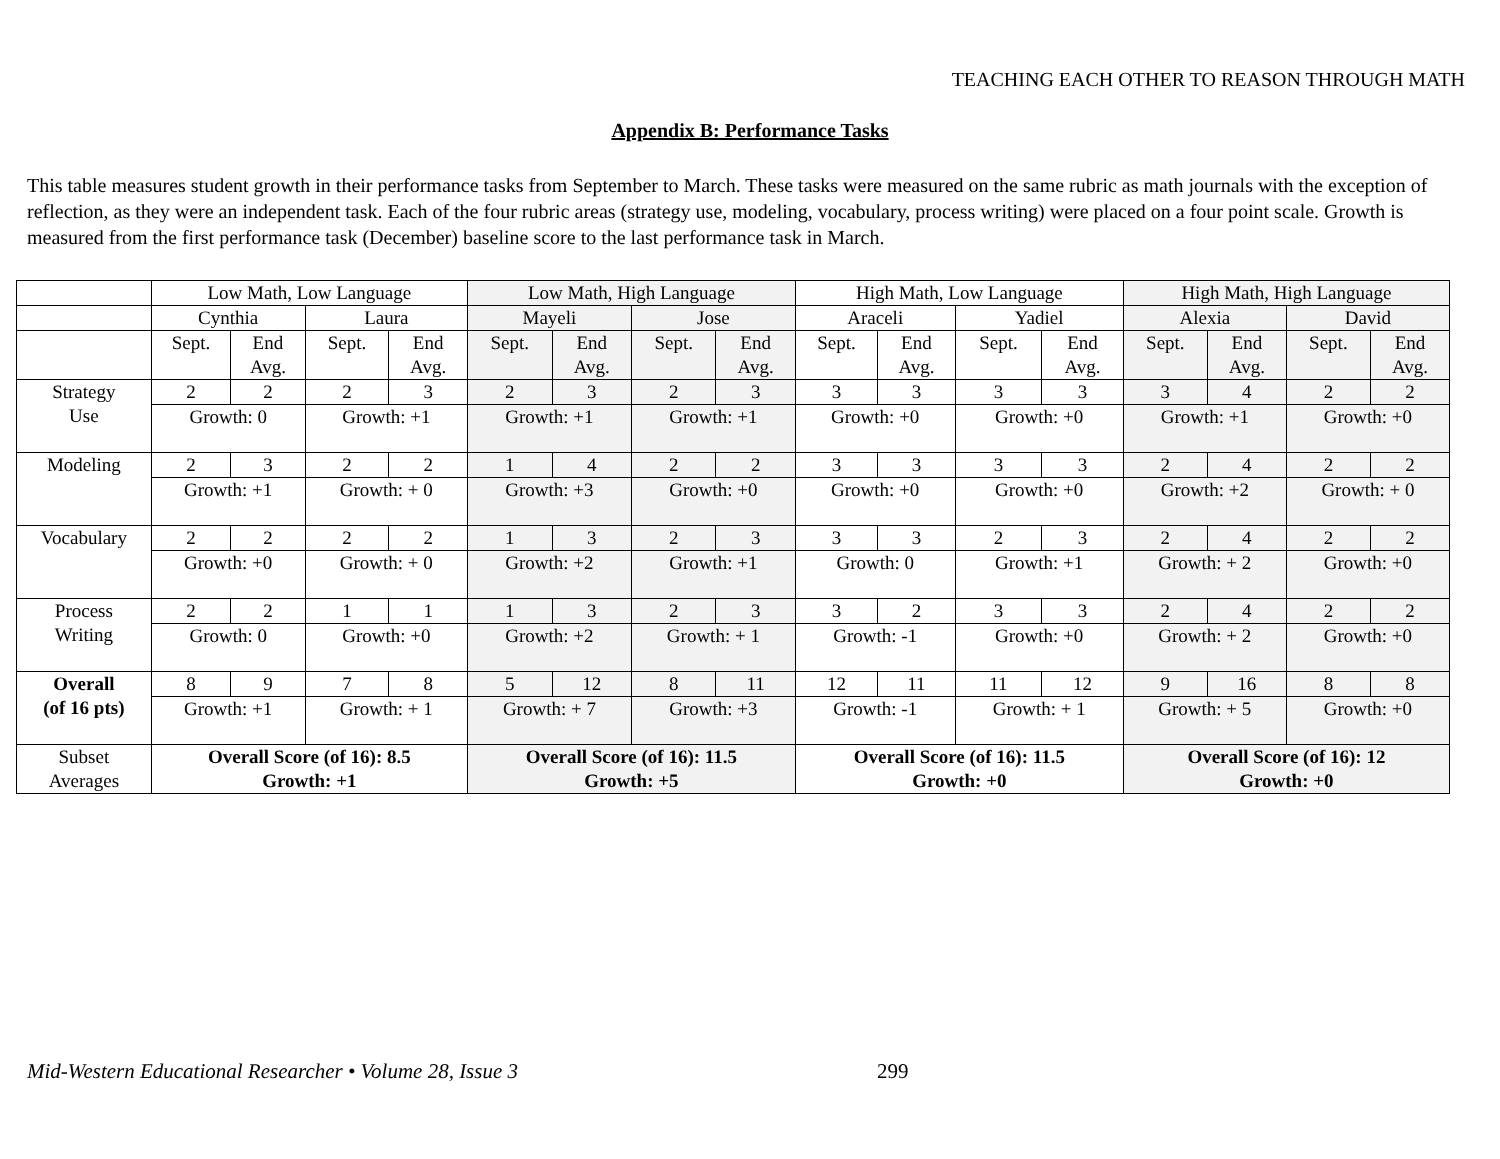TEACHING EACH OTHER TO REASON THROUGH MATH
Appendix B: Performance Tasks
This table measures student growth in their performance tasks from September to March. These tasks were measured on the same rubric as math journals with the exception of reflection, as they were an independent task. Each of the four rubric areas (strategy use, modeling, vocabulary, process writing) were placed on a four point scale. Growth is measured from the first performance task (December) baseline score to the last performance task in March.
| | Low Math, Low Language | | | | Low Math, High Language | | | | High Math, Low Language | | | | High Math, High Language | | | |
| | Cynthia | | Laura | | Mayeli | | Jose | | Araceli | | Yadiel | | Alexia | | David | |
| | Sept. | End Avg. | Sept. | End Avg. | Sept. | End Avg. | Sept. | End Avg. | Sept. | End Avg. | Sept. | End Avg. | Sept. | End Avg. | Sept. | End Avg. |
| Strategy Use | 2 | 2 | 2 | 3 | 2 | 3 | 2 | 3 | 3 | 3 | 3 | 3 | 3 | 4 | 2 | 2 |
| | Growth: 0 | | Growth: +1 | | Growth: +1 | | Growth: +1 | | Growth: +0 | | Growth: +0 | | Growth: +1 | | Growth: +0 | |
| Modeling | 2 | 3 | 2 | 2 | 1 | 4 | 2 | 2 | 3 | 3 | 3 | 3 | 2 | 4 | 2 | 2 |
| | Growth: +1 | | Growth: + 0 | | Growth: +3 | | Growth: +0 | | Growth: +0 | | Growth: +0 | | Growth: +2 | | Growth: + 0 | |
| Vocabulary | 2 | 2 | 2 | 2 | 1 | 3 | 2 | 3 | 3 | 3 | 2 | 3 | 2 | 4 | 2 | 2 |
| | Growth: +0 | | Growth: + 0 | | Growth: +2 | | Growth: +1 | | Growth: 0 | | Growth: +1 | | Growth: + 2 | | Growth: +0 | |
| Process Writing | 2 | 2 | 1 | 1 | 1 | 3 | 2 | 3 | 3 | 2 | 3 | 3 | 2 | 4 | 2 | 2 |
| | Growth: 0 | | Growth: +0 | | Growth: +2 | | Growth: + 1 | | Growth: -1 | | Growth: +0 | | Growth: + 2 | | Growth: +0 | |
| Overall (of 16 pts) | 8 | 9 | 7 | 8 | 5 | 12 | 8 | 11 | 12 | 11 | 11 | 12 | 9 | 16 | 8 | 8 |
| | Growth: +1 | | Growth: + 1 | | Growth: + 7 | | Growth: +3 | | Growth: -1 | | Growth: + 1 | | Growth: + 5 | | Growth: +0 | |
| Subset Averages | Overall Score (of 16): 8.5 Growth: +1 | | | | Overall Score (of 16): 11.5 Growth: +5 | | | | Overall Score (of 16): 11.5 Growth: +0 | | | | Overall Score (of 16): 12 Growth: +0 | | | |
Mid-Western Educational Researcher • Volume 28, Issue 3 299